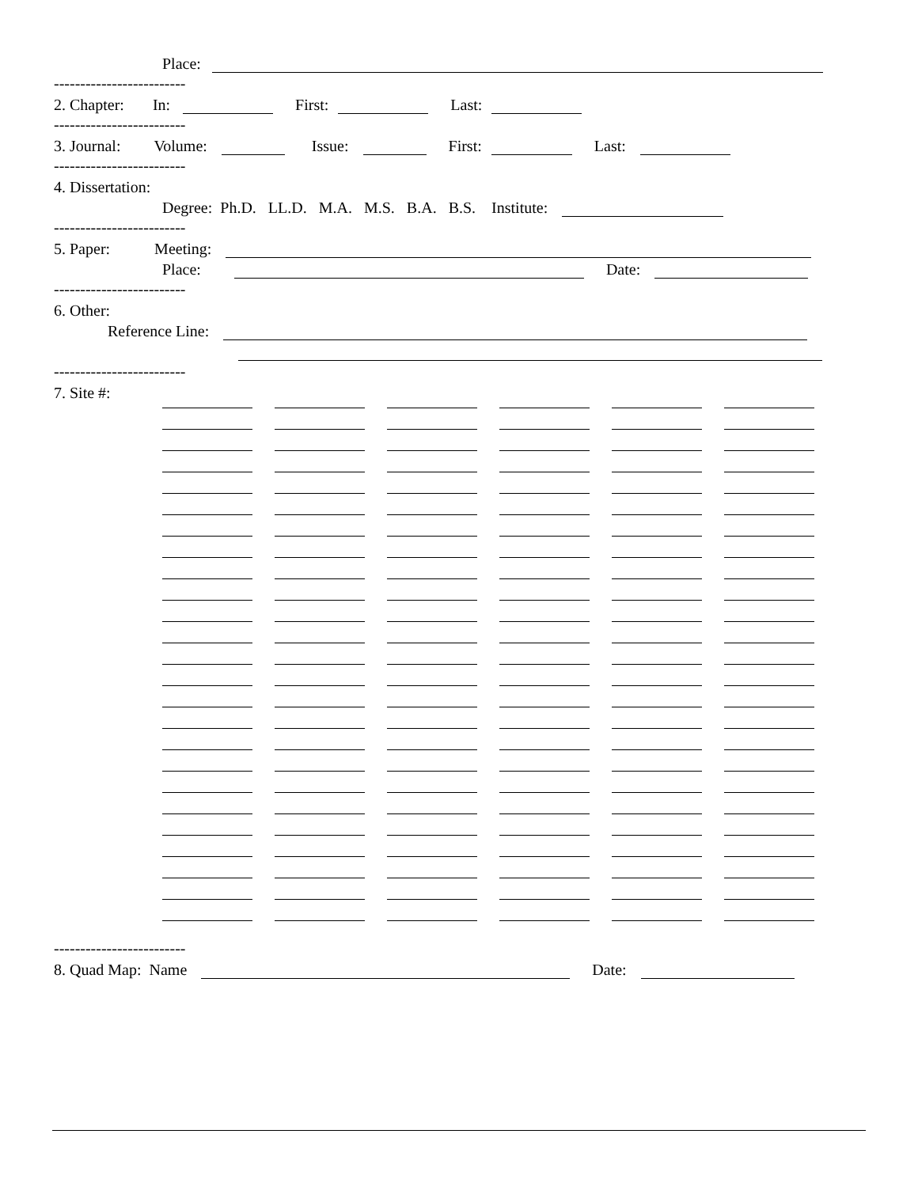Place:
-------------------------
2. Chapter: In: First: Last:
-------------------------
3. Journal: Volume: Issue: First: Last:
-------------------------
4. Dissertation:
Degree: Ph.D. LL.D. M.A. M.S. B.A. B.S. Institute:
-------------------------
5. Paper: Meeting:
Place: Date:
-------------------------
6. Other:
Reference Line:
-------------------------
7. Site #:
-------------------------
8. Quad Map: Name Date: